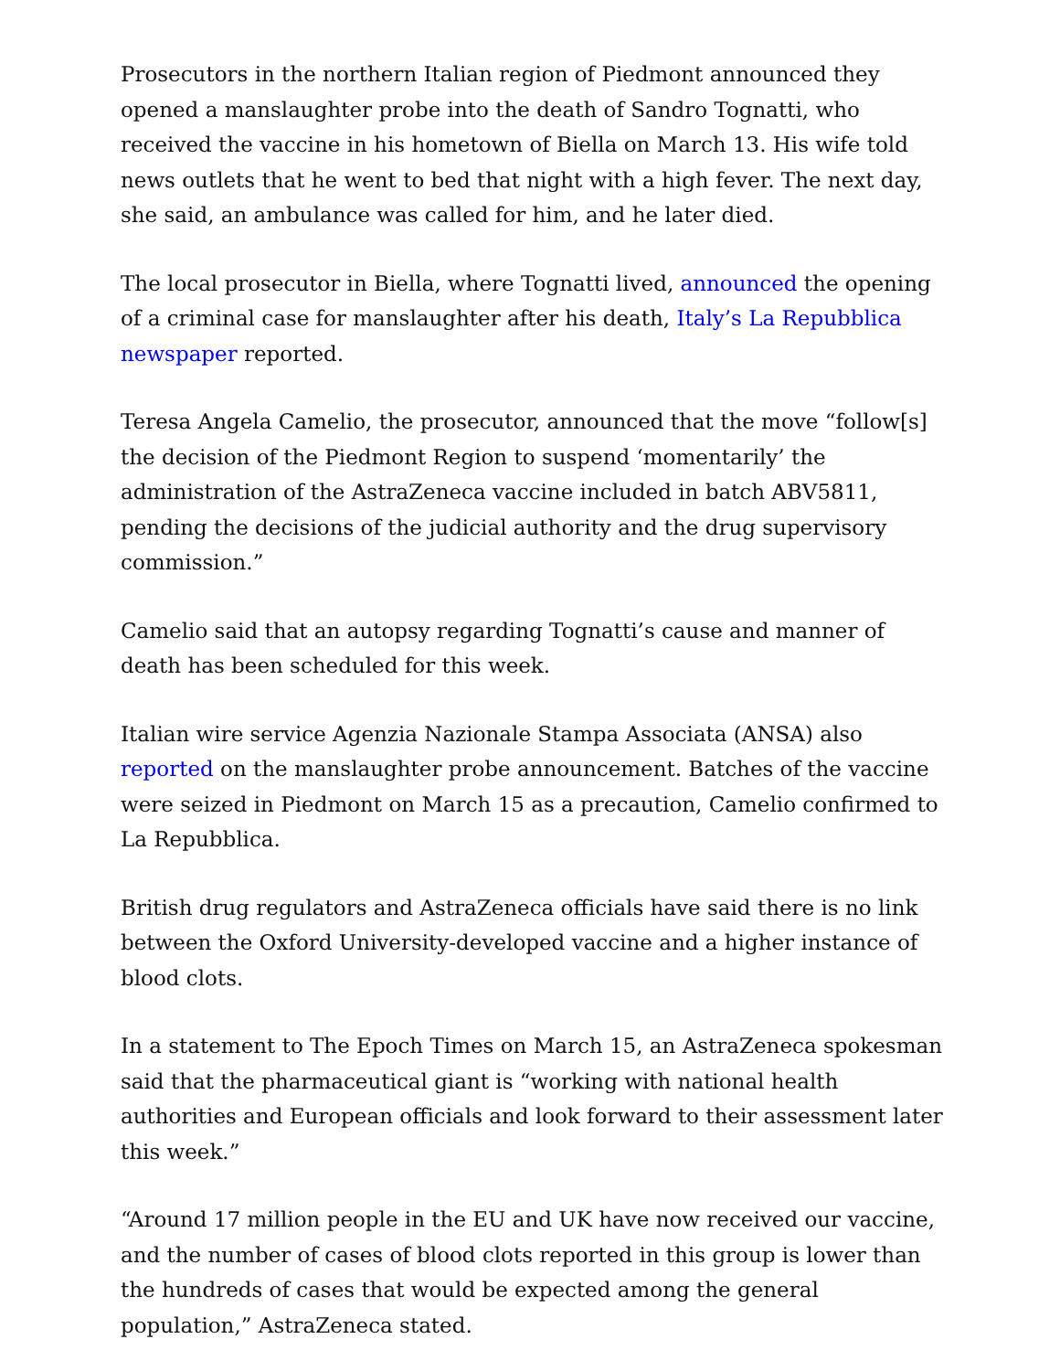Prosecutors in the northern Italian region of Piedmont announced they opened a manslaughter probe into the death of Sandro Tognatti, who received the vaccine in his hometown of Biella on March 13. His wife told news outlets that he went to bed that night with a high fever. The next day, she said, an ambulance was called for him, and he later died.
The local prosecutor in Biella, where Tognatti lived, announced the opening of a criminal case for manslaughter after his death, Italy’s La Repubblica newspaper reported.
Teresa Angela Camelio, the prosecutor, announced that the move “follow[s] the decision of the Piedmont Region to suspend ‘momentarily’ the administration of the AstraZeneca vaccine included in batch ABV5811, pending the decisions of the judicial authority and the drug supervisory commission.”
Camelio said that an autopsy regarding Tognatti’s cause and manner of death has been scheduled for this week.
Italian wire service Agenzia Nazionale Stampa Associata (ANSA) also reported on the manslaughter probe announcement. Batches of the vaccine were seized in Piedmont on March 15 as a precaution, Camelio confirmed to La Repubblica.
British drug regulators and AstraZeneca officials have said there is no link between the Oxford University-developed vaccine and a higher instance of blood clots.
In a statement to The Epoch Times on March 15, an AstraZeneca spokesman said that the pharmaceutical giant is “working with national health authorities and European officials and look forward to their assessment later this week.”
“Around 17 million people in the EU and UK have now received our vaccine, and the number of cases of blood clots reported in this group is lower than the hundreds of cases that would be expected among the general population,” AstraZeneca stated.